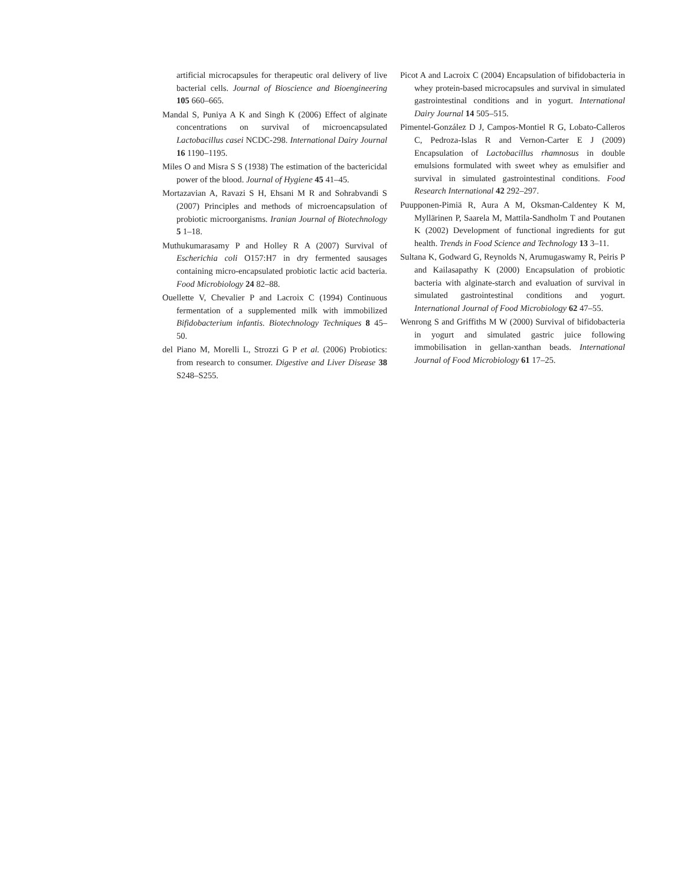artificial microcapsules for therapeutic oral delivery of live bacterial cells. Journal of Bioscience and Bioengineering 105 660–665.
Mandal S, Puniya A K and Singh K (2006) Effect of alginate concentrations on survival of microencapsulated Lactobacillus casei NCDC-298. International Dairy Journal 16 1190–1195.
Miles O and Misra S S (1938) The estimation of the bactericidal power of the blood. Journal of Hygiene 45 41–45.
Mortazavian A, Ravazi S H, Ehsani M R and Sohrabvandi S (2007) Principles and methods of microencapsulation of probiotic microorganisms. Iranian Journal of Biotechnology 5 1–18.
Muthukumarasamy P and Holley R A (2007) Survival of Escherichia coli O157:H7 in dry fermented sausages containing micro-encapsulated probiotic lactic acid bacteria. Food Microbiology 24 82–88.
Ouellette V, Chevalier P and Lacroix C (1994) Continuous fermentation of a supplemented milk with immobilized Bifidobacterium infantis. Biotechnology Techniques 8 45–50.
del Piano M, Morelli L, Strozzi G P et al. (2006) Probiotics: from research to consumer. Digestive and Liver Disease 38 S248–S255.
Picot A and Lacroix C (2004) Encapsulation of bifidobacteria in whey protein-based microcapsules and survival in simulated gastrointestinal conditions and in yogurt. International Dairy Journal 14 505–515.
Pimentel-González D J, Campos-Montiel R G, Lobato-Calleros C, Pedroza-Islas R and Vernon-Carter E J (2009) Encapsulation of Lactobacillus rhamnosus in double emulsions formulated with sweet whey as emulsifier and survival in simulated gastrointestinal conditions. Food Research International 42 292–297.
Puupponen-Pimiä R, Aura A M, Oksman-Caldentey K M, Myllärinen P, Saarela M, Mattila-Sandholm T and Poutanen K (2002) Development of functional ingredients for gut health. Trends in Food Science and Technology 13 3–11.
Sultana K, Godward G, Reynolds N, Arumugaswamy R, Peiris P and Kailasapathy K (2000) Encapsulation of probiotic bacteria with alginate-starch and evaluation of survival in simulated gastrointestinal conditions and yogurt. International Journal of Food Microbiology 62 47–55.
Wenrong S and Griffiths M W (2000) Survival of bifidobacteria in yogurt and simulated gastric juice following immobilisation in gellan-xanthan beads. International Journal of Food Microbiology 61 17–25.